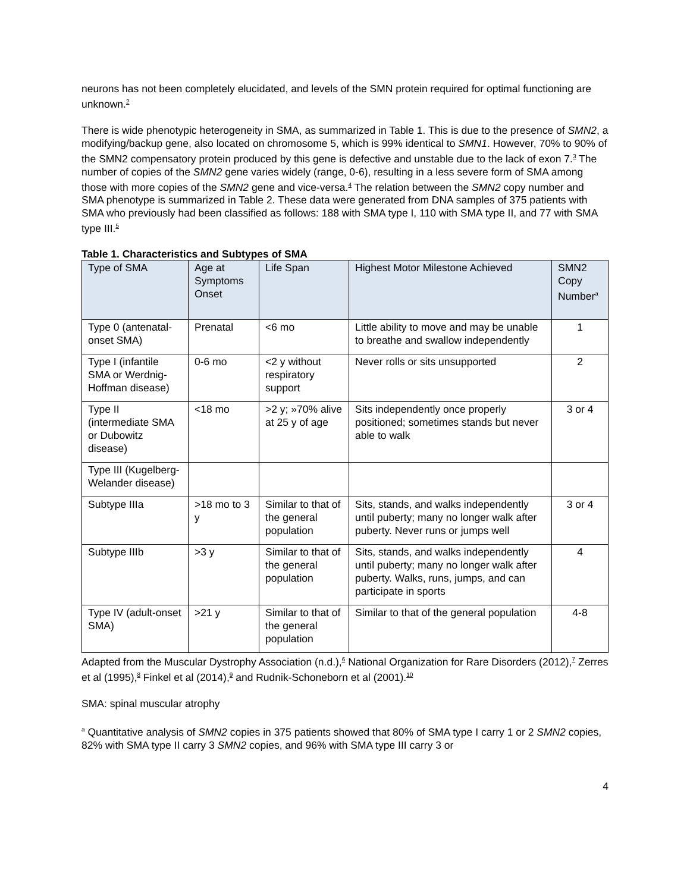neurons has not been completely elucidated, and levels of the SMN protein required for optimal functioning are unknown.<sup>2</sup>
There is wide phenotypic heterogeneity in SMA, as summarized in Table 1. This is due to the presence of SMN2, a modifying/backup gene, also located on chromosome 5, which is 99% identical to SMN1. However, 70% to 90% of the SMN2 compensatory protein produced by this gene is defective and unstable due to the lack of exon 7.<sup>3</sup> The number of copies of the SMN2 gene varies widely (range, 0-6), resulting in a less severe form of SMA among those with more copies of the SMN2 gene and vice-versa.<sup>4</sup> The relation between the SMN2 copy number and SMA phenotype is summarized in Table 2. These data were generated from DNA samples of 375 patients with SMA who previously had been classified as follows: 188 with SMA type I, 110 with SMA type II, and 77 with SMA type III.<sup>5</sup>
Table 1. Characteristics and Subtypes of SMA
| Type of SMA | Age at Symptoms Onset | Life Span | Highest Motor Milestone Achieved | SMN2 Copy Number<sup>a</sup> |
| --- | --- | --- | --- | --- |
| Type 0 (antenatal-onset SMA) | Prenatal | <6 mo | Little ability to move and may be unable to breathe and swallow independently | 1 |
| Type I (infantile SMA or Werdnig-Hoffman disease) | 0-6 mo | <2 y without respiratory support | Never rolls or sits unsupported | 2 |
| Type II (intermediate SMA or Dubowitz disease) | <18 mo | >2 y; »70% alive at 25 y of age | Sits independently once properly positioned; sometimes stands but never able to walk | 3 or 4 |
| Type III (Kugelberg-Welander disease) | | | | |
| Subtype IIIa | >18 mo to 3 y | Similar to that of the general population | Sits, stands, and walks independently until puberty; many no longer walk after puberty. Never runs or jumps well | 3 or 4 |
| Subtype IIIb | >3 y | Similar to that of the general population | Sits, stands, and walks independently until puberty; many no longer walk after puberty. Walks, runs, jumps, and can participate in sports | 4 |
| Type IV (adult-onset SMA) | >21 y | Similar to that of the general population | Similar to that of the general population | 4-8 |
Adapted from the Muscular Dystrophy Association (n.d.),<sup>6</sup> National Organization for Rare Disorders (2012),<sup>7</sup> Zerres et al (1995),<sup>8</sup> Finkel et al (2014),<sup>9</sup> and Rudnik-Schoneborn et al (2001).<sup>10</sup>
SMA: spinal muscular atrophy
<sup>a</sup> Quantitative analysis of SMN2 copies in 375 patients showed that 80% of SMA type I carry 1 or 2 SMN2 copies, 82% with SMA type II carry 3 SMN2 copies, and 96% with SMA type III carry 3 or
4